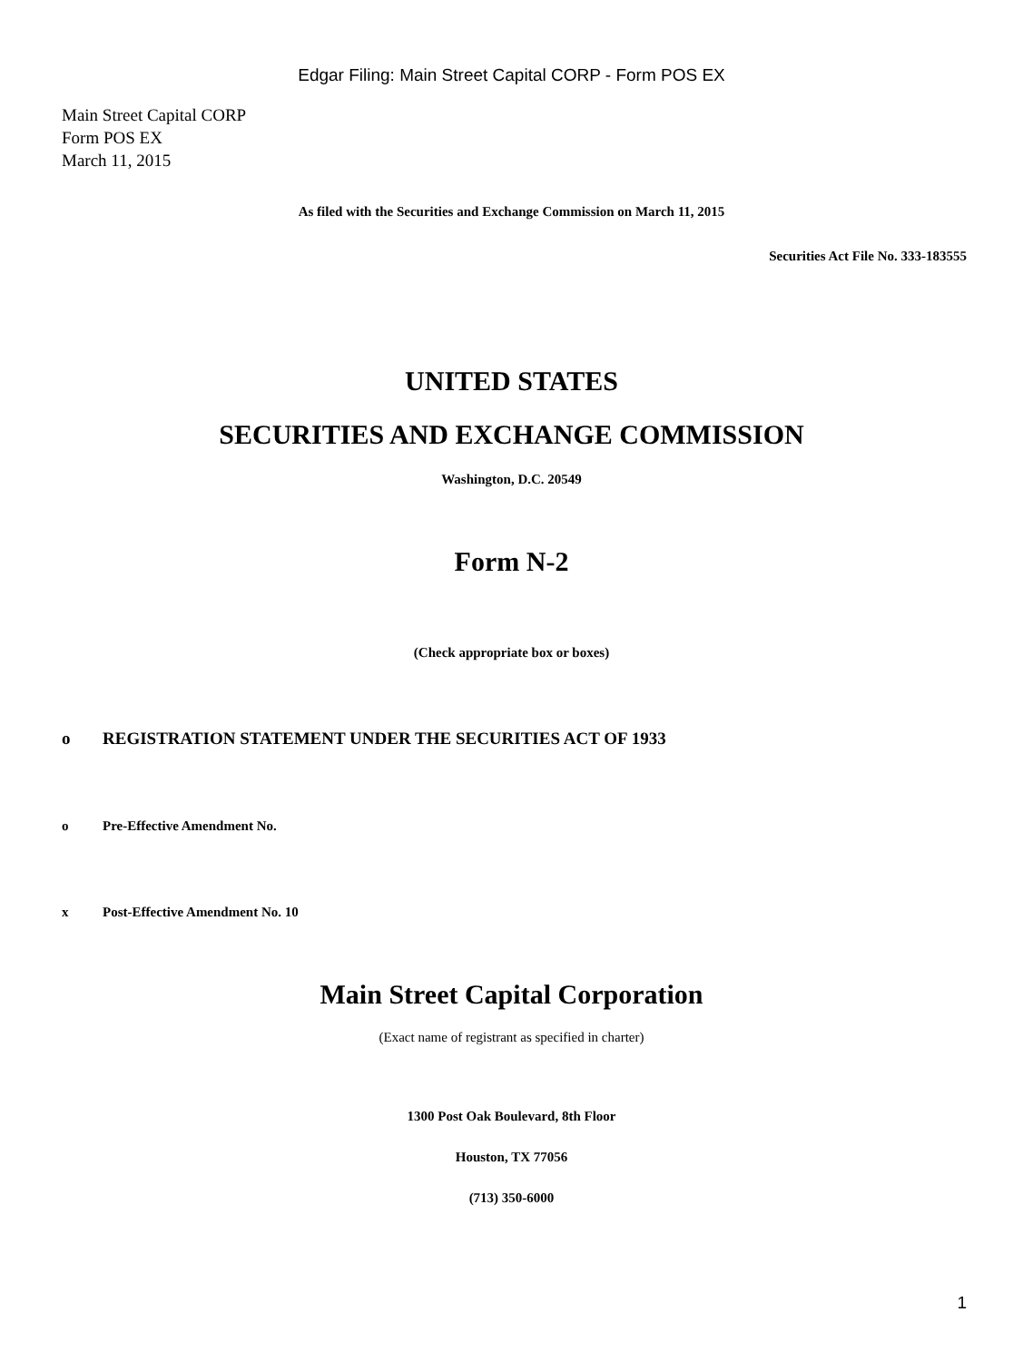Edgar Filing: Main Street Capital CORP - Form POS EX
Main Street Capital CORP
Form POS EX
March 11, 2015
As filed with the Securities and Exchange Commission on March 11, 2015
Securities Act File No. 333-183555
UNITED STATES
SECURITIES AND EXCHANGE COMMISSION
Washington, D.C. 20549
Form N-2
(Check appropriate box or boxes)
o REGISTRATION STATEMENT UNDER THE SECURITIES ACT OF 1933
o Pre-Effective Amendment No.
x Post-Effective Amendment No. 10
Main Street Capital Corporation
(Exact name of registrant as specified in charter)
1300 Post Oak Boulevard, 8th Floor
Houston, TX 77056
(713) 350-6000
1